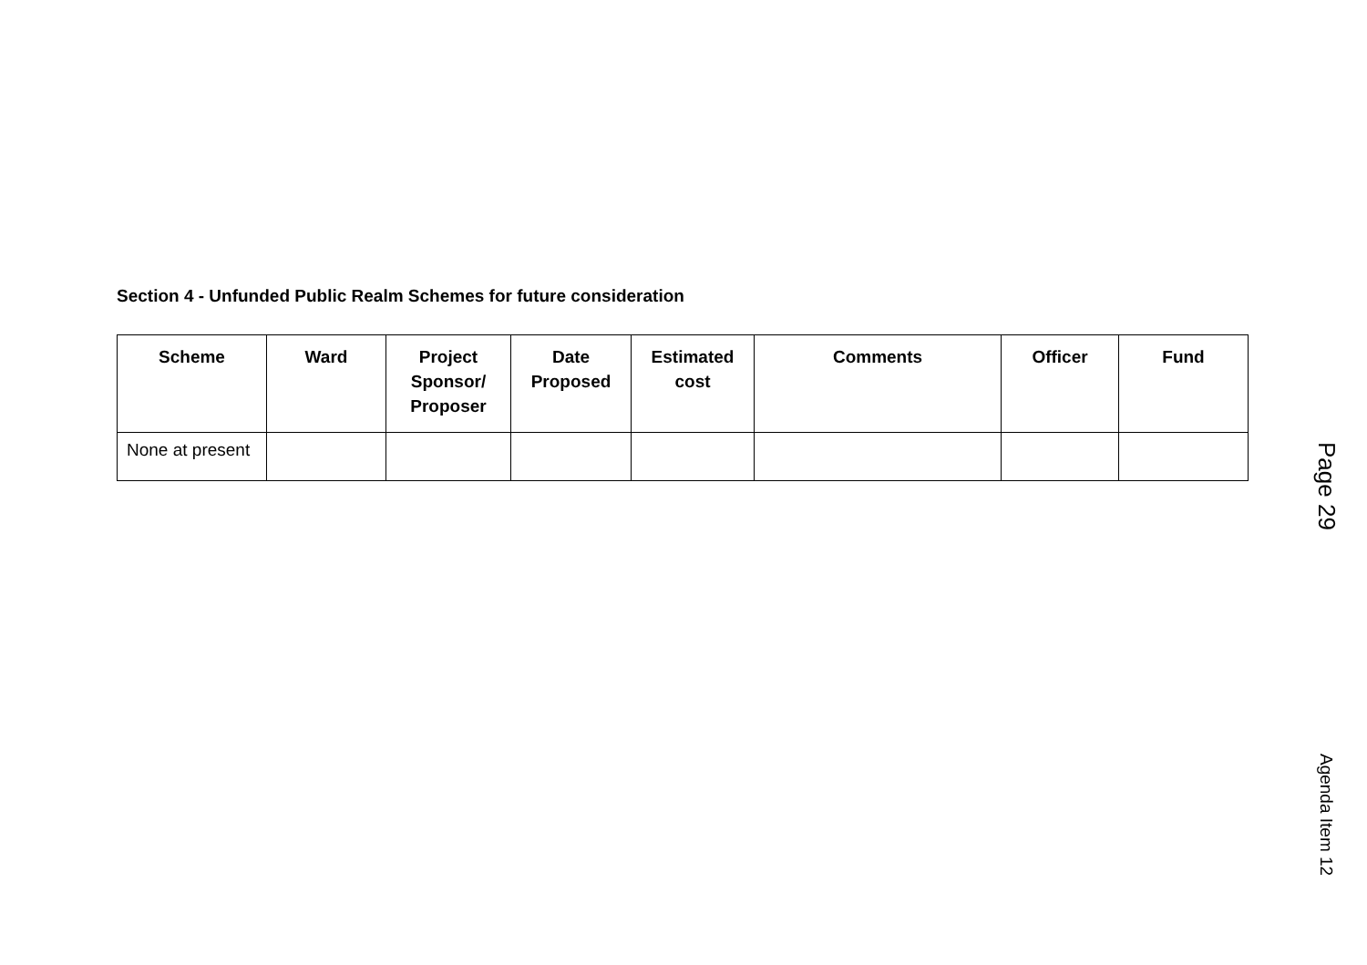Section 4 - Unfunded Public Realm Schemes for future consideration
| Scheme | Ward | Project Sponsor/ Proposer | Date Proposed | Estimated cost | Comments | Officer | Fund |
| --- | --- | --- | --- | --- | --- | --- | --- |
| None at present | | | | | | | |
Page 29
Agenda Item 12